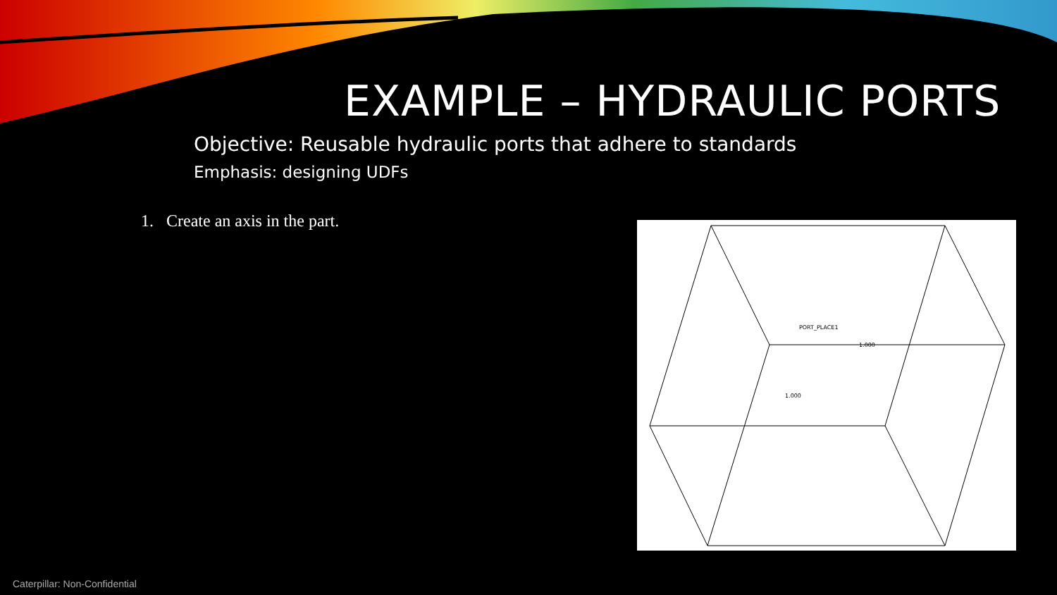EXAMPLE – HYDRAULIC PORTS
Objective: Reusable hydraulic ports that adhere to standards
Emphasis: designing UDFs
1. Create an axis in the part.
PORT_PLACE1
1.000
1.000
Caterpillar: Non-Confidential